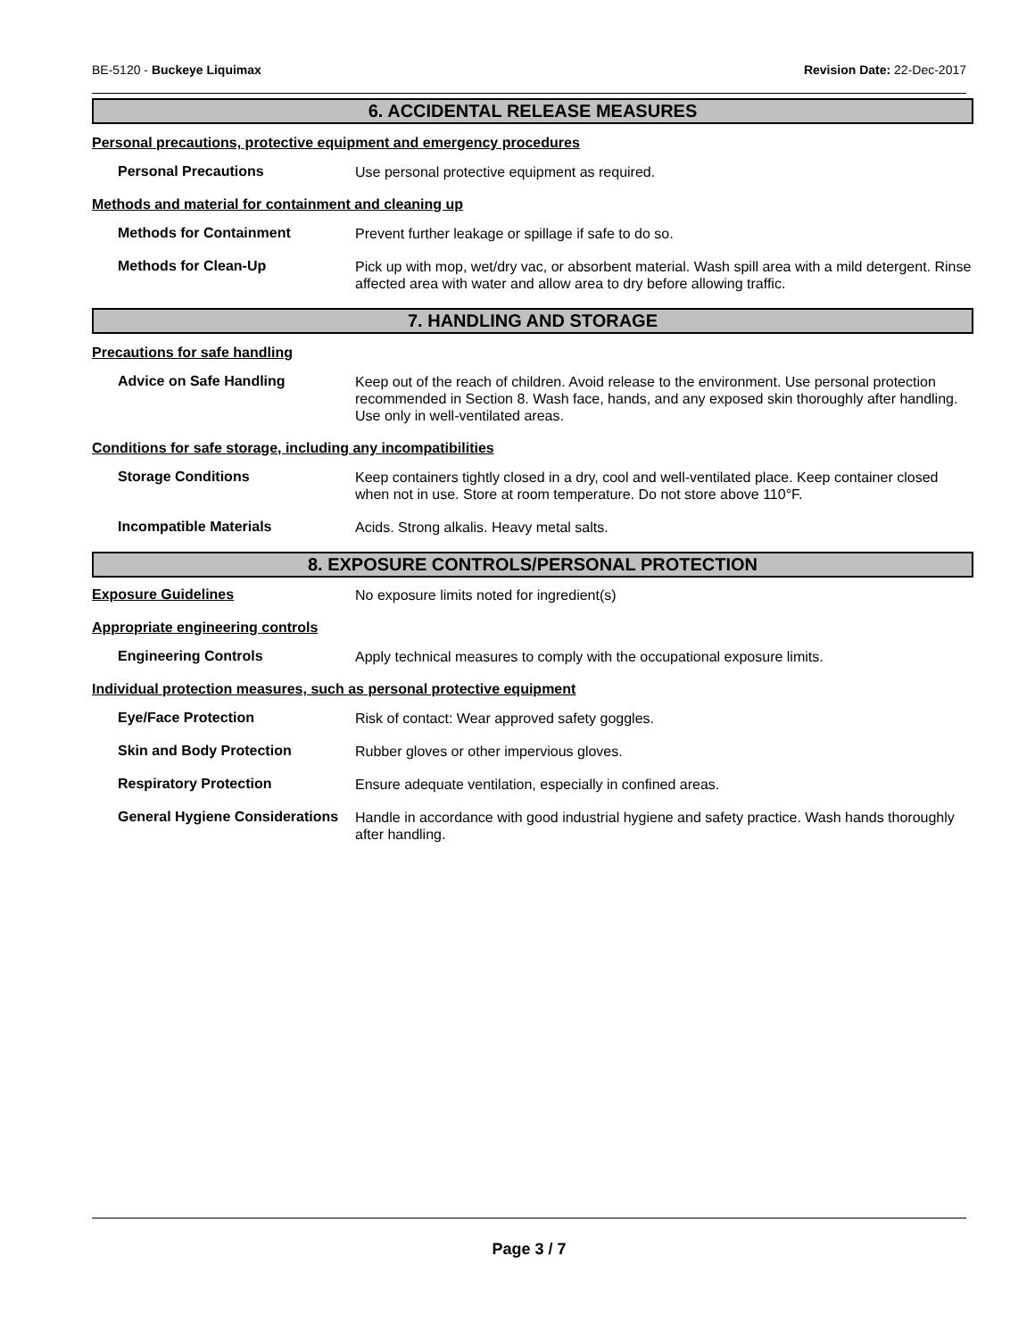BE-5120 - Buckeye Liquimax Revision Date: 22-Dec-2017
6. ACCIDENTAL RELEASE MEASURES
Personal precautions, protective equipment and emergency procedures
Personal Precautions
Use personal protective equipment as required.
Methods and material for containment and cleaning up
Methods for Containment
Prevent further leakage or spillage if safe to do so.
Methods for Clean-Up
Pick up with mop, wet/dry vac, or absorbent material. Wash spill area with a mild detergent. Rinse affected area with water and allow area to dry before allowing traffic.
7. HANDLING AND STORAGE
Precautions for safe handling
Advice on Safe Handling
Keep out of the reach of children. Avoid release to the environment. Use personal protection recommended in Section 8. Wash face, hands, and any exposed skin thoroughly after handling. Use only in well-ventilated areas.
Conditions for safe storage, including any incompatibilities
Storage Conditions
Keep containers tightly closed in a dry, cool and well-ventilated place. Keep container closed when not in use. Store at room temperature. Do not store above 110°F.
Incompatible Materials
Acids. Strong alkalis. Heavy metal salts.
8. EXPOSURE CONTROLS/PERSONAL PROTECTION
Exposure Guidelines
No exposure limits noted for ingredient(s)
Appropriate engineering controls
Engineering Controls
Apply technical measures to comply with the occupational exposure limits.
Individual protection measures, such as personal protective equipment
Eye/Face Protection
Risk of contact: Wear approved safety goggles.
Skin and Body Protection
Rubber gloves or other impervious gloves.
Respiratory Protection
Ensure adequate ventilation, especially in confined areas.
General Hygiene Considerations
Handle in accordance with good industrial hygiene and safety practice. Wash hands thoroughly after handling.
Page 3 / 7